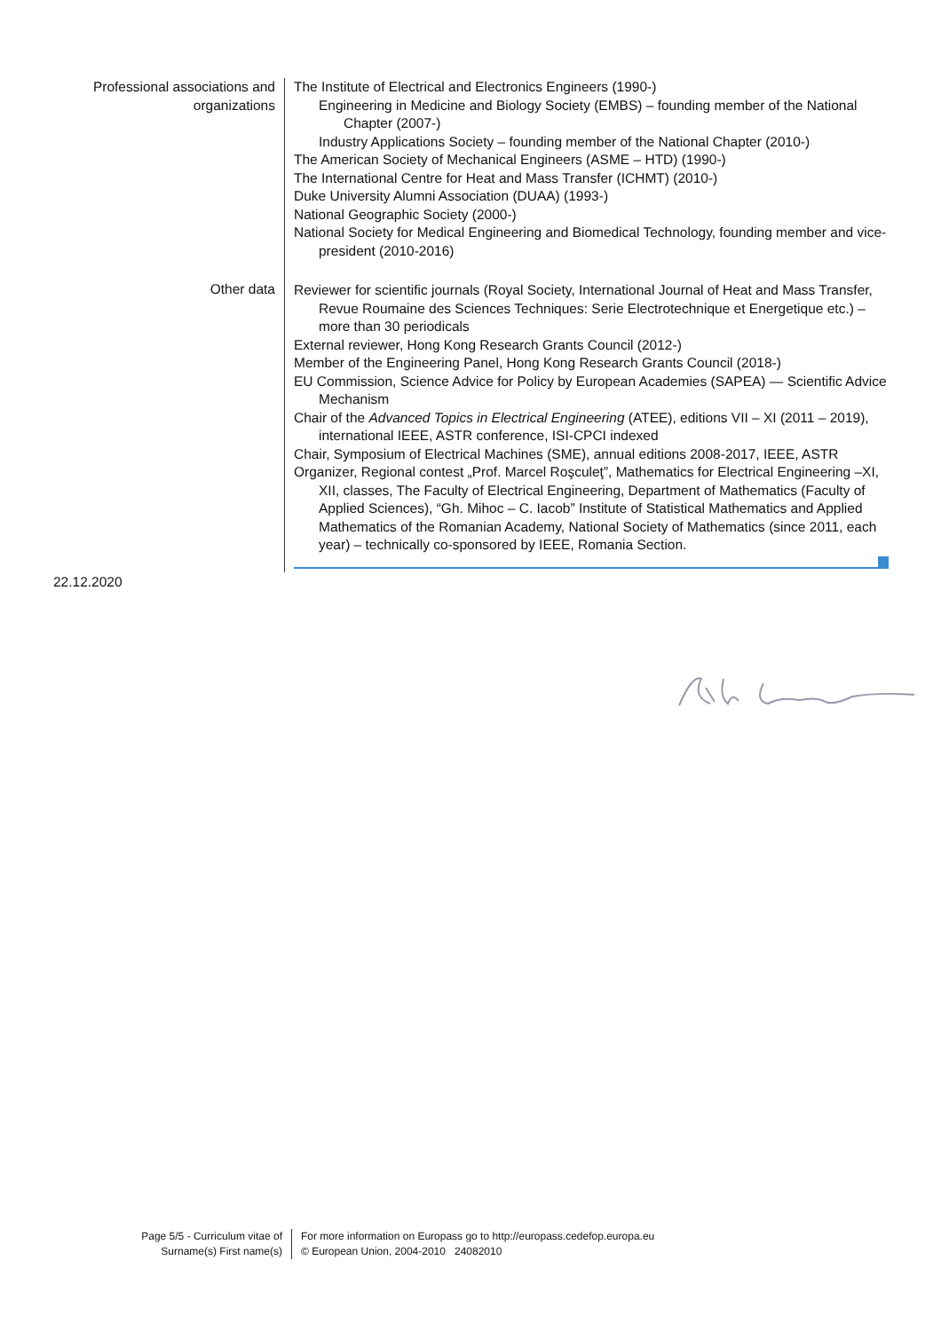Professional associations and organizations
The Institute of Electrical and Electronics Engineers (1990-)
Engineering in Medicine and Biology Society (EMBS) – founding member of the National Chapter (2007-)
Industry Applications Society – founding member of the National Chapter (2010-)
The American Society of Mechanical Engineers (ASME – HTD) (1990-)
The International Centre for Heat and Mass Transfer (ICHMT) (2010-)
Duke University Alumni Association (DUAA) (1993-)
National Geographic Society (2000-)
National Society for Medical Engineering and Biomedical Technology, founding member and vice-president (2010-2016)
Other data
Reviewer for scientific journals (Royal Society, International Journal of Heat and Mass Transfer, Revue Roumaine des Sciences Techniques: Serie Electrotechnique et Energetique etc.) – more than 30 periodicals
External reviewer, Hong Kong Research Grants Council (2012-)
Member of the Engineering Panel, Hong Kong Research Grants Council (2018-)
EU Commission, Science Advice for Policy by European Academies (SAPEA) — Scientific Advice Mechanism
Chair of the Advanced Topics in Electrical Engineering (ATEE), editions VII – XI (2011 – 2019), international IEEE, ASTR conference, ISI-CPCI indexed
Chair, Symposium of Electrical Machines (SME), annual editions 2008-2017, IEEE, ASTR
Organizer, Regional contest „Prof. Marcel Roşculeţ”, Mathematics for Electrical Engineering –XI, XII, classes, The Faculty of Electrical Engineering, Department of Mathematics (Faculty of Applied Sciences), “Gh. Mihoc – C. Iacob” Institute of Statistical Mathematics and Applied Mathematics of the Romanian Academy, National Society of Mathematics (since 2011, each year) – technically co-sponsored by IEEE, Romania Section.
22.12.2020
Page 5/5 - Curriculum vitae of
Surname(s) First name(s)
For more information on Europass go to http://europass.cedefop.europa.eu
© European Union, 2004-2010 24082010